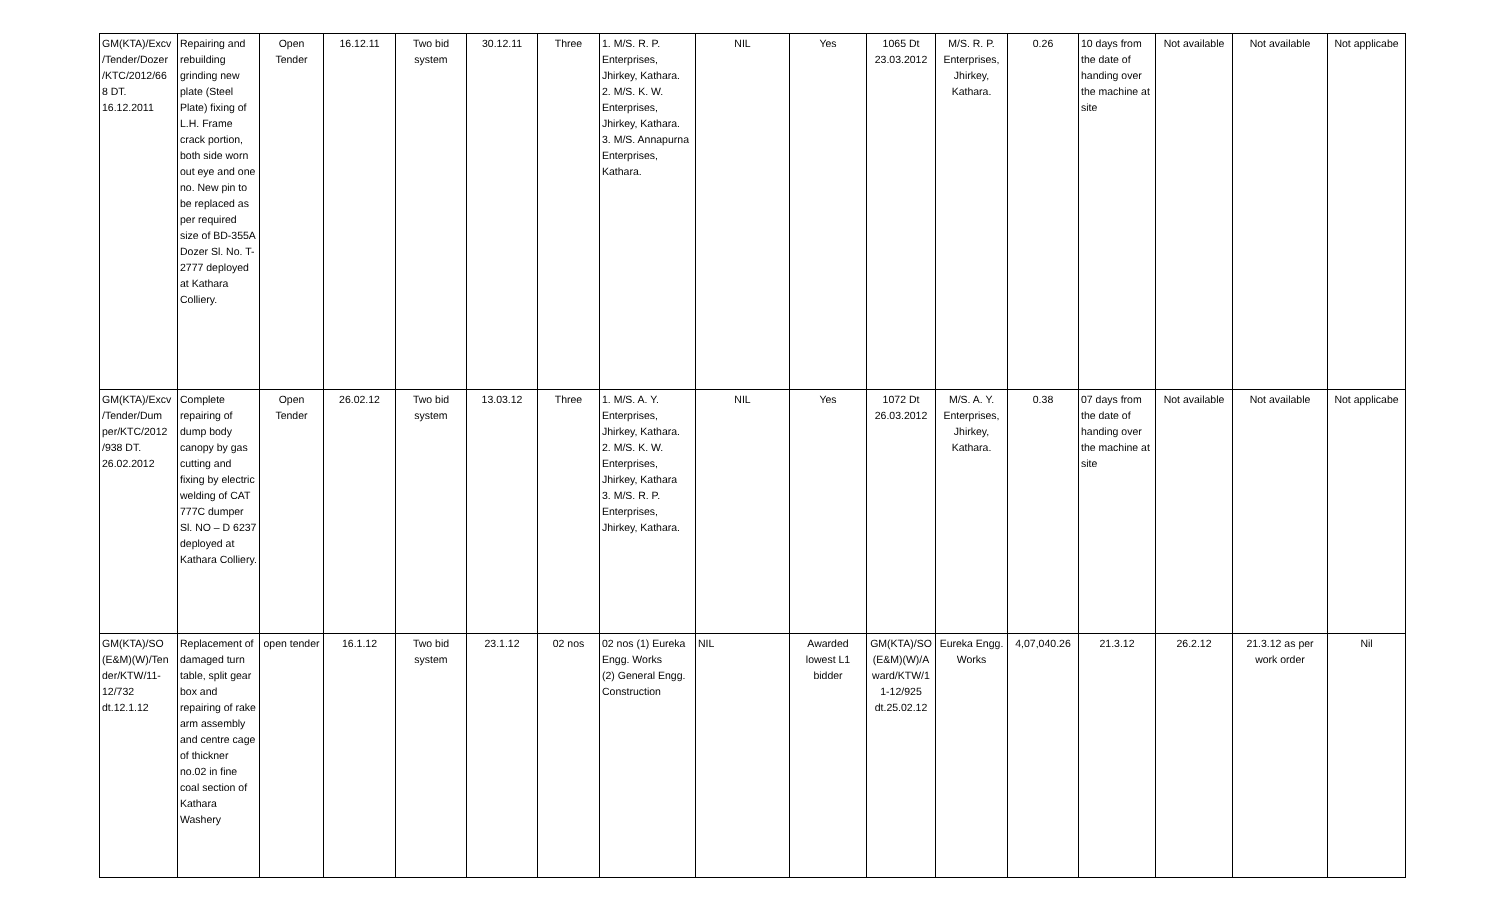| GM(KTA)/Excv /Tender/Dozer /KTC/2012/66 8 DT. 16.12.2011 | Repairing and rebuilding grinding new plate (Steel Plate) fixing of L.H. Frame crack portion, both side worn out eye and one no. New pin to be replaced as per required size of BD-355A Dozer Sl. No. T-2777 deployed at Kathara Colliery. | Open Tender | 16.12.11 | Two bid system | 30.12.11 | Three | 1. M/S. R. P. Enterprises, Jhirkey, Kathara. 2. M/S. K. W. Enterprises, Jhirkey, Kathara. 3. M/S. Annapurna Enterprises, Kathara. | NIL | Yes | 1065 Dt 23.03.2012 | M/S. R. P. Enterprises, Jhirkey, Kathara. | 0.26 | 10 days from the date of handing over the machine at site | Not available | Not available | Not applicabe |
| GM(KTA)/Excv /Tender/Dum per/KTC/2012 /938 DT. 26.02.2012 | Complete repairing of dump body canopy by gas cutting and fixing by electric welding of CAT 777C dumper Sl. NO – D 6237 deployed at Kathara Colliery. | Open Tender | 26.02.12 | Two bid system | 13.03.12 | Three | 1. M/S. A. Y. Enterprises, Jhirkey, Kathara. 2. M/S. K. W. Enterprises, Jhirkey, Kathara 3. M/S. R. P. Enterprises, Jhirkey, Kathara. | NIL | Yes | 1072 Dt 26.03.2012 | M/S. A. Y. Enterprises, Jhirkey, Kathara. | 0.38 | 07 days from the date of handing over the machine at site | Not available | Not available | Not applicabe |
| GM(KTA)/SO (E&M)(W)/Ten der/KTW/11-12/732 dt.12.1.12 | Replacement of damaged turn table, split gear box and repairing of rake arm assembly and centre cage of thickner no.02 in fine coal section of Kathara Washery | open tender | 16.1.12 | Two bid system | 23.1.12 | 02 nos | 02 nos (1) Eureka Engg. Works (2) General Engg. Construction | NIL | Awarded lowest L1 bidder | GM(KTA)/SO (E&M)(W)/A ward/KTW/1 1-12/925 dt.25.02.12 | Eureka Engg. Works | 4,07,040.26 | 21.3.12 | 26.2.12 | 21.3.12 as per work order | Nil |